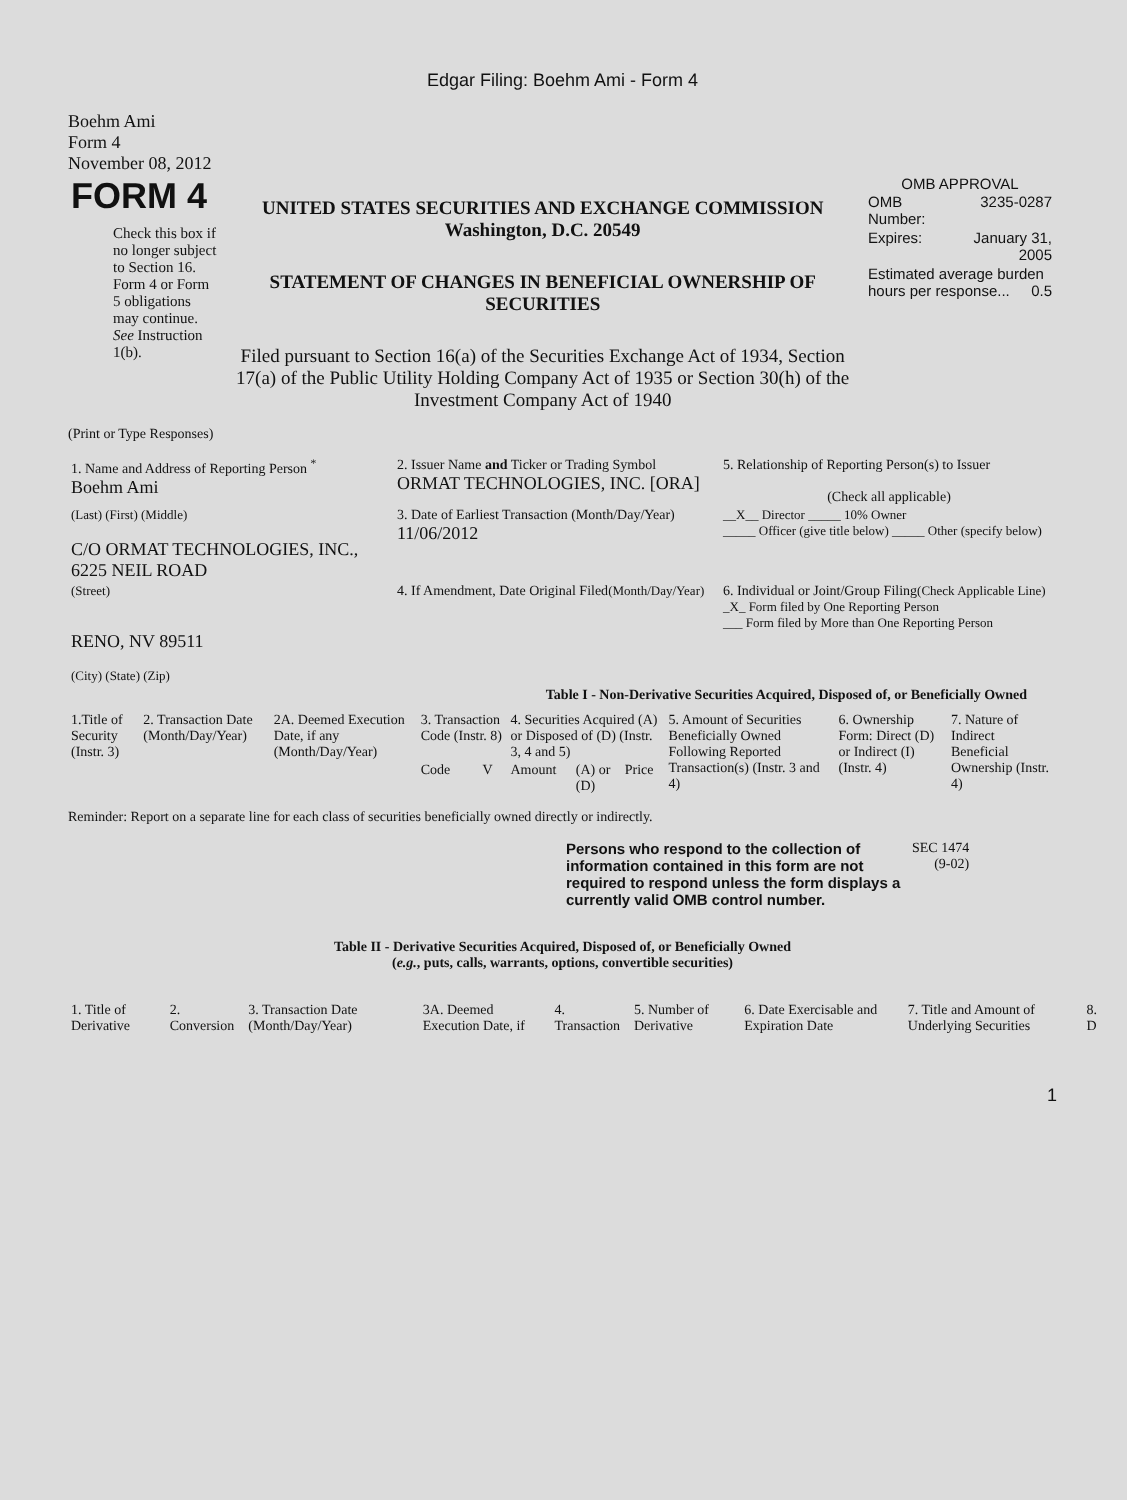Edgar Filing: Boehm Ami - Form 4
Boehm Ami
Form 4
November 08, 2012
| FORM 4 Check this box if no longer subject to Section 16. Form 4 or Form 5 obligations may continue. See Instruction 1(b). | UNITED STATES SECURITIES AND EXCHANGE COMMISSION Washington, D.C. 20549 STATEMENT OF CHANGES IN BENEFICIAL OWNERSHIP OF SECURITIES Filed pursuant to Section 16(a) of the Securities Exchange Act of 1934, Section 17(a) of the Public Utility Holding Company Act of 1935 or Section 30(h) of the Investment Company Act of 1940 | OMB APPROVAL / OMB Number: / 3235-0287 / / Expires: / January 31, 2005 / / Estimated average burden hours per response... 0.5 / / |
(Print or Type Responses)
| 1. Name and Address of Reporting Person <sup>*</sup> Boehm Ami | 2. Issuer Name and Ticker or Trading Symbol ORMAT TECHNOLOGIES, INC. [ORA] | 5. Relationship of Reporting Person(s) to Issuer (Check all applicable) |
| (Last) (First) (Middle) C/O ORMAT TECHNOLOGIES, INC., 6225 NEIL ROAD | 3. Date of Earliest Transaction (Month/Day/Year) 11/06/2012 | __X__ Director _____ 10% Owner _____ Officer (give title below) _____ Other (specify below) |
| (Street) RENO, NV 89511 (City) (State) (Zip) | 4. If Amendment, Date Original Filed (Month/Day/Year) | 6. Individual or Joint/Group Filing (Check Applicable Line) _X_ Form filed by One Reporting Person ___ Form filed by More than One Reporting Person |
Table I - Non-Derivative Securities Acquired, Disposed of, or Beneficially Owned
| 1.Title of Security (Instr. 3) | 2. Transaction Date (Month/Day/Year) | 2A. Deemed Execution Date, if any (Month/Day/Year) | 3. Transaction Code (Instr. 8) | | 4. Securities Acquired (A) or Disposed of (D) (Instr. 3, 4 and 5) | | | 5. Amount of Securities Beneficially Owned Following Reported Transaction(s) (Instr. 3 and 4) | 6. Ownership Form: Direct (D) or Indirect (I) (Instr. 4) | 7. Nature of Indirect Beneficial Ownership (Instr. 4) |
| | | | Code | V | Amount | (A) or (D) | Price | | | |
Reminder: Report on a separate line for each class of securities beneficially owned directly or indirectly.
| Persons who respond to the collection of information contained in this form are not required to respond unless the form displays a currently valid OMB control number. | SEC 1474 (9-02) |
Table II - Derivative Securities Acquired, Disposed of, or Beneficially Owned
(e.g., puts, calls, warrants, options, convertible securities)
| 1. Title of Derivative | 2. Conversion | 3. Transaction Date (Month/Day/Year) | 3A. Deemed Execution Date, if | 4. Transaction | 5. Number of Derivative | 6. Date Exercisable and Expiration Date | 7. Title and Amount of Underlying Securities | 8. D |
1